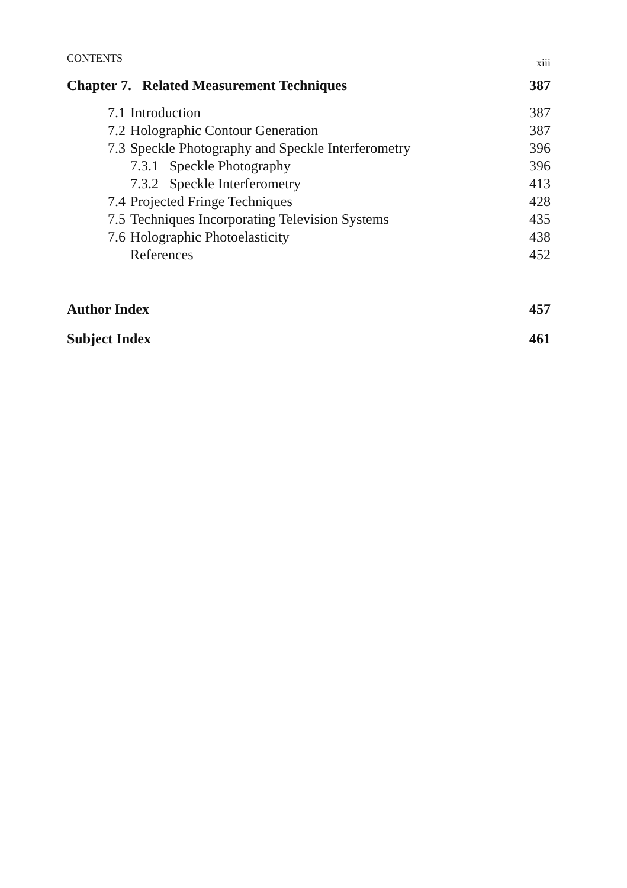CONTENTS xiii
Chapter 7. Related Measurement Techniques 387
7.1 Introduction 387
7.2 Holographic Contour Generation 387
7.3 Speckle Photography and Speckle Interferometry 396
7.3.1 Speckle Photography 396
7.3.2 Speckle Interferometry 413
7.4 Projected Fringe Techniques 428
7.5 Techniques Incorporating Television Systems 435
7.6 Holographic Photoelasticity 438
References 452
Author Index 457
Subject Index 461